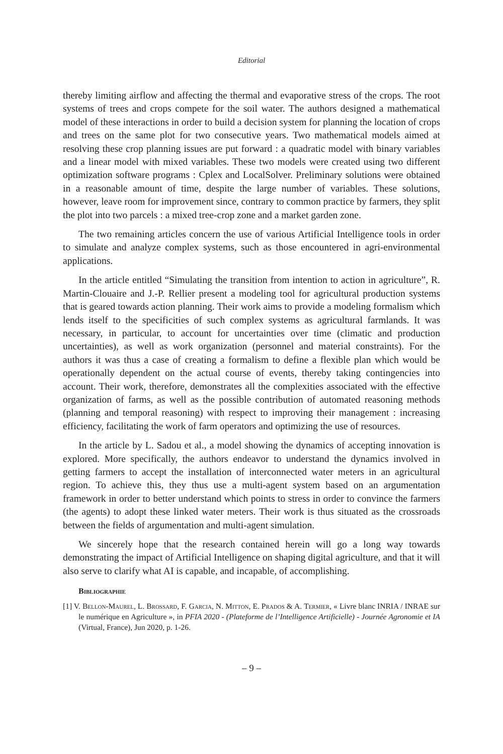Editorial
thereby limiting airflow and affecting the thermal and evaporative stress of the crops. The root systems of trees and crops compete for the soil water. The authors designed a mathematical model of these interactions in order to build a decision system for planning the location of crops and trees on the same plot for two consecutive years. Two mathematical models aimed at resolving these crop planning issues are put forward : a quadratic model with binary variables and a linear model with mixed variables. These two models were created using two different optimization software programs : Cplex and LocalSolver. Preliminary solutions were obtained in a reasonable amount of time, despite the large number of variables. These solutions, however, leave room for improvement since, contrary to common practice by farmers, they split the plot into two parcels : a mixed tree-crop zone and a market garden zone.
The two remaining articles concern the use of various Artificial Intelligence tools in order to simulate and analyze complex systems, such as those encountered in agri-environmental applications.
In the article entitled “Simulating the transition from intention to action in agriculture”, R. Martin-Clouaire and J.-P. Rellier present a modeling tool for agricultural production systems that is geared towards action planning. Their work aims to provide a modeling formalism which lends itself to the specificities of such complex systems as agricultural farmlands. It was necessary, in particular, to account for uncertainties over time (climatic and production uncertainties), as well as work organization (personnel and material constraints). For the authors it was thus a case of creating a formalism to define a flexible plan which would be operationally dependent on the actual course of events, thereby taking contingencies into account. Their work, therefore, demonstrates all the complexities associated with the effective organization of farms, as well as the possible contribution of automated reasoning methods (planning and temporal reasoning) with respect to improving their management : increasing efficiency, facilitating the work of farm operators and optimizing the use of resources.
In the article by L. Sadou et al., a model showing the dynamics of accepting innovation is explored. More specifically, the authors endeavor to understand the dynamics involved in getting farmers to accept the installation of interconnected water meters in an agricultural region. To achieve this, they thus use a multi-agent system based on an argumentation framework in order to better understand which points to stress in order to convince the farmers (the agents) to adopt these linked water meters. Their work is thus situated as the crossroads between the fields of argumentation and multi-agent simulation.
We sincerely hope that the research contained herein will go a long way towards demonstrating the impact of Artificial Intelligence on shaping digital agriculture, and that it will also serve to clarify what AI is capable, and incapable, of accomplishing.
Bibliographie
[1] V. Bellon-Maurel, L. Brossard, F. Garcia, N. Mitton, E. Prados & A. Termier, « Livre blanc INRIA / INRAE sur le numérique en Agriculture », in PFIA 2020 - (Plateforme de l’Intelligence Artificielle) - Journée Agronomie et IA (Virtual, France), Jun 2020, p. 1-26.
– 9 –